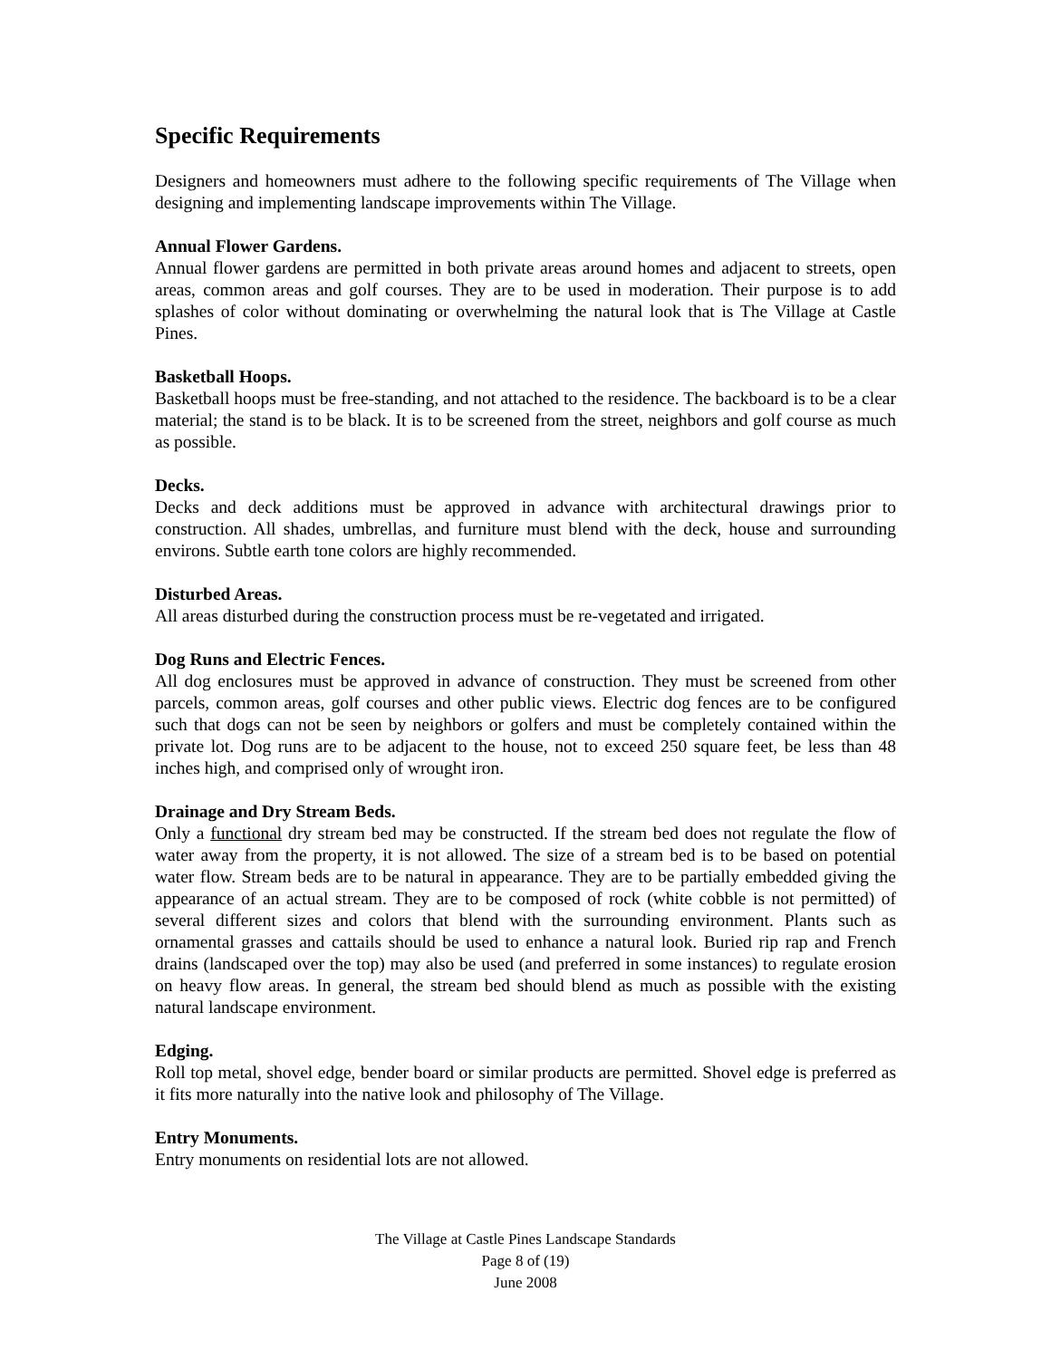Specific Requirements
Designers and homeowners must adhere to the following specific requirements of The Village when designing and implementing landscape improvements within The Village.
Annual Flower Gardens.
Annual flower gardens are permitted in both private areas around homes and adjacent to streets, open areas, common areas and golf courses. They are to be used in moderation. Their purpose is to add splashes of color without dominating or overwhelming the natural look that is The Village at Castle Pines.
Basketball Hoops.
Basketball hoops must be free-standing, and not attached to the residence. The backboard is to be a clear material; the stand is to be black. It is to be screened from the street, neighbors and golf course as much as possible.
Decks.
Decks and deck additions must be approved in advance with architectural drawings prior to construction. All shades, umbrellas, and furniture must blend with the deck, house and surrounding environs. Subtle earth tone colors are highly recommended.
Disturbed Areas.
All areas disturbed during the construction process must be re-vegetated and irrigated.
Dog Runs and Electric Fences.
All dog enclosures must be approved in advance of construction. They must be screened from other parcels, common areas, golf courses and other public views. Electric dog fences are to be configured such that dogs can not be seen by neighbors or golfers and must be completely contained within the private lot. Dog runs are to be adjacent to the house, not to exceed 250 square feet, be less than 48 inches high, and comprised only of wrought iron.
Drainage and Dry Stream Beds.
Only a functional dry stream bed may be constructed. If the stream bed does not regulate the flow of water away from the property, it is not allowed. The size of a stream bed is to be based on potential water flow. Stream beds are to be natural in appearance. They are to be partially embedded giving the appearance of an actual stream. They are to be composed of rock (white cobble is not permitted) of several different sizes and colors that blend with the surrounding environment. Plants such as ornamental grasses and cattails should be used to enhance a natural look. Buried rip rap and French drains (landscaped over the top) may also be used (and preferred in some instances) to regulate erosion on heavy flow areas. In general, the stream bed should blend as much as possible with the existing natural landscape environment.
Edging.
Roll top metal, shovel edge, bender board or similar products are permitted. Shovel edge is preferred as it fits more naturally into the native look and philosophy of The Village.
Entry Monuments.
Entry monuments on residential lots are not allowed.
The Village at Castle Pines Landscape Standards
Page 8 of (19)
June 2008